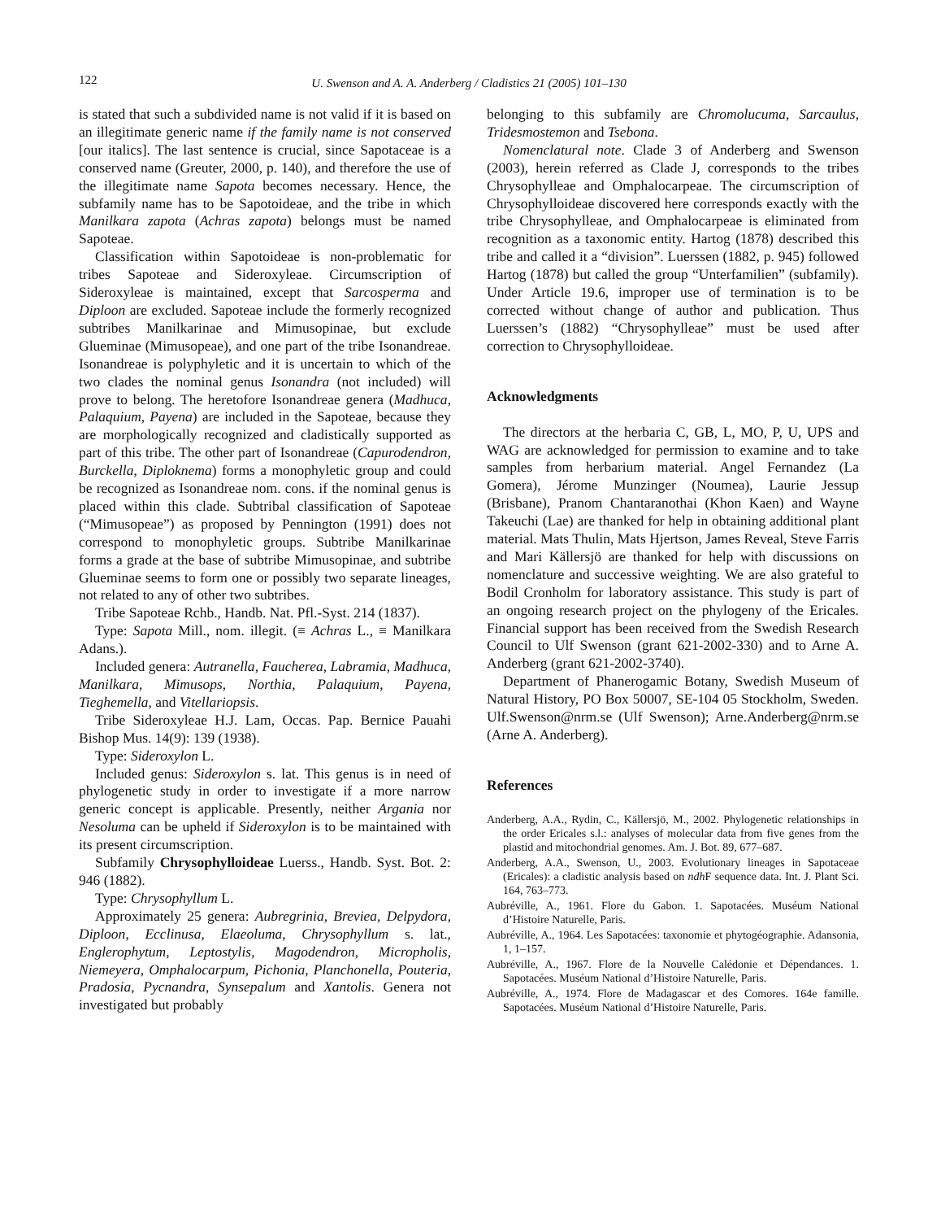122
U. Swenson and A. A. Anderberg / Cladistics 21 (2005) 101–130
is stated that such a subdivided name is not valid if it is based on an illegitimate generic name if the family name is not conserved [our italics]. The last sentence is crucial, since Sapotaceae is a conserved name (Greuter, 2000, p. 140), and therefore the use of the illegitimate name Sapota becomes necessary. Hence, the subfamily name has to be Sapotoideae, and the tribe in which Manilkara zapota (Achras zapota) belongs must be named Sapoteae.
Classification within Sapotoideae is non-problematic for tribes Sapoteae and Sideroxyleae. Circumscription of Sideroxyleae is maintained, except that Sarcosperma and Diploon are excluded. Sapoteae include the formerly recognized subtribes Manilkarinae and Mimusopinae, but exclude Glueminae (Mimusopeae), and one part of the tribe Isonandreae. Isonandreae is polyphyletic and it is uncertain to which of the two clades the nominal genus Isonandra (not included) will prove to belong. The heretofore Isonandreae genera (Madhuca, Palaquium, Payena) are included in the Sapoteae, because they are morphologically recognized and cladistically supported as part of this tribe. The other part of Isonandreae (Capurodendron, Burckella, Diploknema) forms a monophyletic group and could be recognized as Isonandreae nom. cons. if the nominal genus is placed within this clade. Subtribal classification of Sapoteae (“Mimusopeae”) as proposed by Pennington (1991) does not correspond to monophyletic groups. Subtribe Manilkarinae forms a grade at the base of subtribe Mimusopinae, and subtribe Glueminae seems to form one or possibly two separate lineages, not related to any of other two subtribes.
Tribe Sapoteae Rchb., Handb. Nat. Pfl.-Syst. 214 (1837).
Type: Sapota Mill., nom. illegit. (≡ Achras L., ≡ Manilkara Adans.).
Included genera: Autranella, Faucherea, Labramia, Madhuca, Manilkara, Mimusops, Northia, Palaquium, Payena, Tieghemella, and Vitellariopsis.
Tribe Sideroxyleae H.J. Lam, Occas. Pap. Bernice Pauahi Bishop Mus. 14(9): 139 (1938).
Type: Sideroxylon L.
Included genus: Sideroxylon s. lat. This genus is in need of phylogenetic study in order to investigate if a more narrow generic concept is applicable. Presently, neither Argania nor Nesoluma can be upheld if Sideroxylon is to be maintained with its present circumscription.
Subfamily Chrysophylloideae Luerss., Handb. Syst. Bot. 2: 946 (1882).
Type: Chrysophyllum L.
Approximately 25 genera: Aubregrinia, Breviea, Delpydora, Diploon, Ecclinusa, Elaeoluma, Chrysophyllum s. lat., Englerophytum, Leptostylis, Magodendron, Micropholis, Niemeyera, Omphalocarpum, Pichonia, Planchonella, Pouteria, Pradosia, Pycnandra, Synsepalum and Xantolis. Genera not investigated but probably
belonging to this subfamily are Chromolucuma, Sarcaulus, Tridesmostemon and Tsebona.
Nomenclatural note. Clade 3 of Anderberg and Swenson (2003), herein referred as Clade J, corresponds to the tribes Chrysophylleae and Omphalocarpeae. The circumscription of Chrysophylloideae discovered here corresponds exactly with the tribe Chrysophylleae, and Omphalocarpeae is eliminated from recognition as a taxonomic entity. Hartog (1878) described this tribe and called it a “division”. Luerssen (1882, p. 945) followed Hartog (1878) but called the group “Unterfamilien” (subfamily). Under Article 19.6, improper use of termination is to be corrected without change of author and publication. Thus Luerssen’s (1882) “Chrysophylleae” must be used after correction to Chrysophylloideae.
Acknowledgments
The directors at the herbaria C, GB, L, MO, P, U, UPS and WAG are acknowledged for permission to examine and to take samples from herbarium material. Angel Fernandez (La Gomera), Jérome Munzinger (Noumea), Laurie Jessup (Brisbane), Pranom Chantaranothai (Khon Kaen) and Wayne Takeuchi (Lae) are thanked for help in obtaining additional plant material. Mats Thulin, Mats Hjertson, James Reveal, Steve Farris and Mari Källersjö are thanked for help with discussions on nomenclature and successive weighting. We are also grateful to Bodil Cronholm for laboratory assistance. This study is part of an ongoing research project on the phylogeny of the Ericales. Financial support has been received from the Swedish Research Council to Ulf Swenson (grant 621-2002-330) and to Arne A. Anderberg (grant 621-2002-3740).
Department of Phanerogamic Botany, Swedish Museum of Natural History, PO Box 50007, SE-104 05 Stockholm, Sweden. Ulf.Swenson@nrm.se (Ulf Swenson); Arne.Anderberg@nrm.se (Arne A. Anderberg).
References
Anderberg, A.A., Rydin, C., Källersjö, M., 2002. Phylogenetic relationships in the order Ericales s.l.: analyses of molecular data from five genes from the plastid and mitochondrial genomes. Am. J. Bot. 89, 677–687.
Anderberg, A.A., Swenson, U., 2003. Evolutionary lineages in Sapotaceae (Ericales): a cladistic analysis based on ndh F sequence data. Int. J. Plant Sci. 164, 763–773.
Aubréville, A., 1961. Flore du Gabon. 1. Sapotacées. Muséum National d’Histoire Naturelle, Paris.
Aubréville, A., 1964. Les Sapotacées: taxonomie et phytogéographie. Adansonia, 1, 1–157.
Aubréville, A., 1967. Flore de la Nouvelle Calédonie et Dépendances. 1. Sapotacées. Muséum National d’Histoire Naturelle, Paris.
Aubréville, A., 1974. Flore de Madagascar et des Comores. 164e famille. Sapotacées. Muséum National d’Histoire Naturelle, Paris.